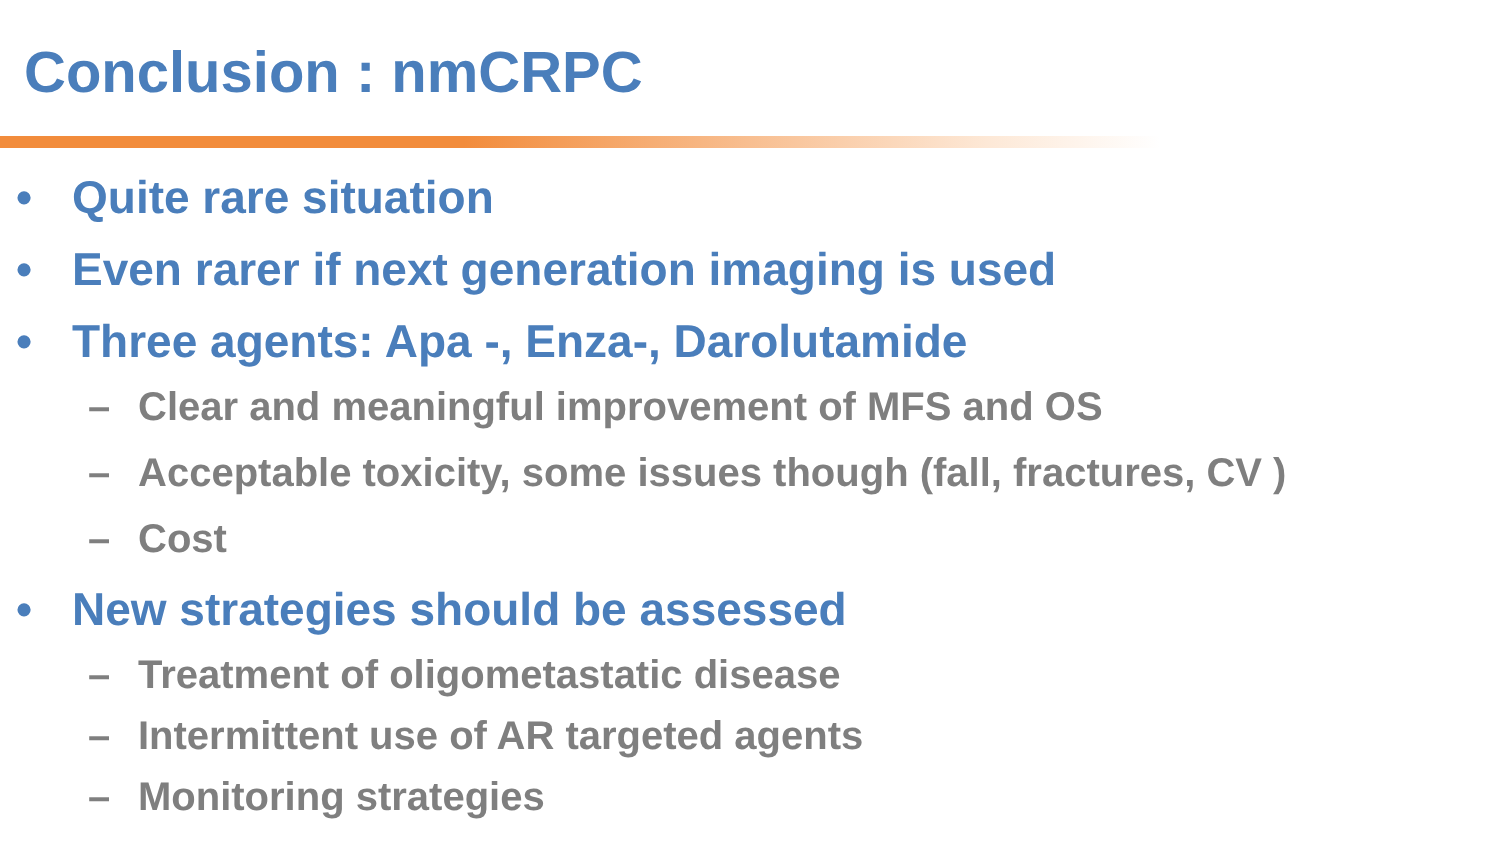Conclusion : nmCRPC
• Quite rare situation
• Even rarer if next generation imaging is used
• Three agents: Apa -, Enza-, Darolutamide
– Clear and meaningful improvement of MFS and OS
– Acceptable toxicity, some issues though (fall, fractures, CV )
– Cost
• New strategies should be assessed
– Treatment of oligometastatic disease
– Intermittent use of AR targeted agents
– Monitoring strategies